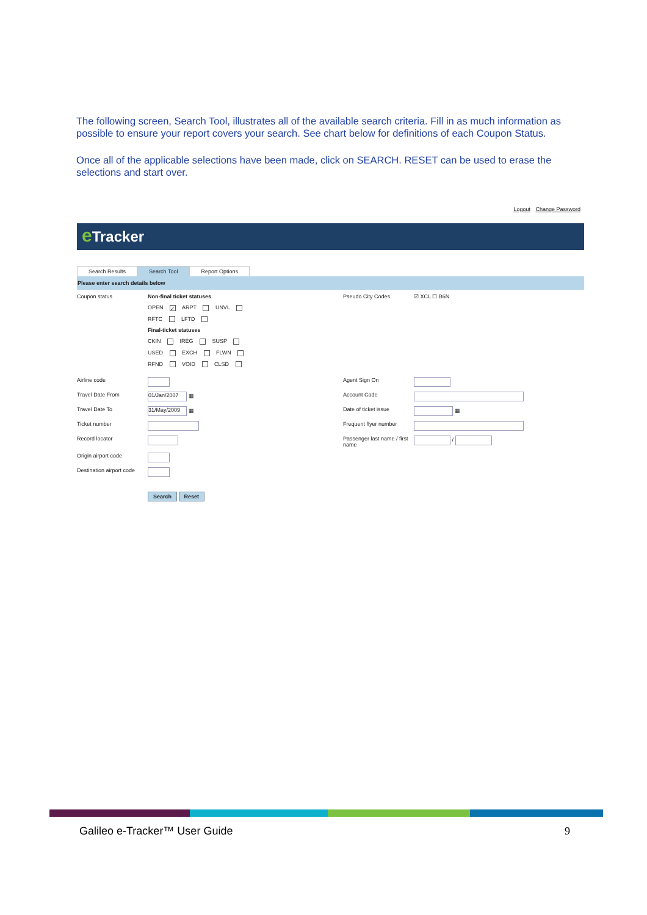The following screen, Search Tool, illustrates all of the available search criteria. Fill in as much information as possible to ensure your report covers your search. See chart below for definitions of each Coupon Status.
Once all of the applicable selections have been made, click on SEARCH. RESET can be used to erase the selections and start over.
Logout Change Password
e Tracker
Search Results Search Tool Report Options
Please enter search details below
Coupon status
Non-final ticket statuses
OPEN ✓ ARPT UNVL
RFTC LFTD
Final-ticket statuses
CKIN IREG SUSP
USED EXCH FLWN
RFND VOID CLSD
Pseudo City Codes
☑ XCL ☐ B6N
Airline code
Agent Sign On
Travel Date From
01/Jan/2007 ▦
Account Code
Travel Date To
31/May/2009 ▦
Date of ticket issue
▦
Ticket number
Frequent flyer number
Record locator
Passenger last name / first name
/
Origin airport code
Destination airport code
Search Reset
Galileo e-Tracker™ User Guide 9